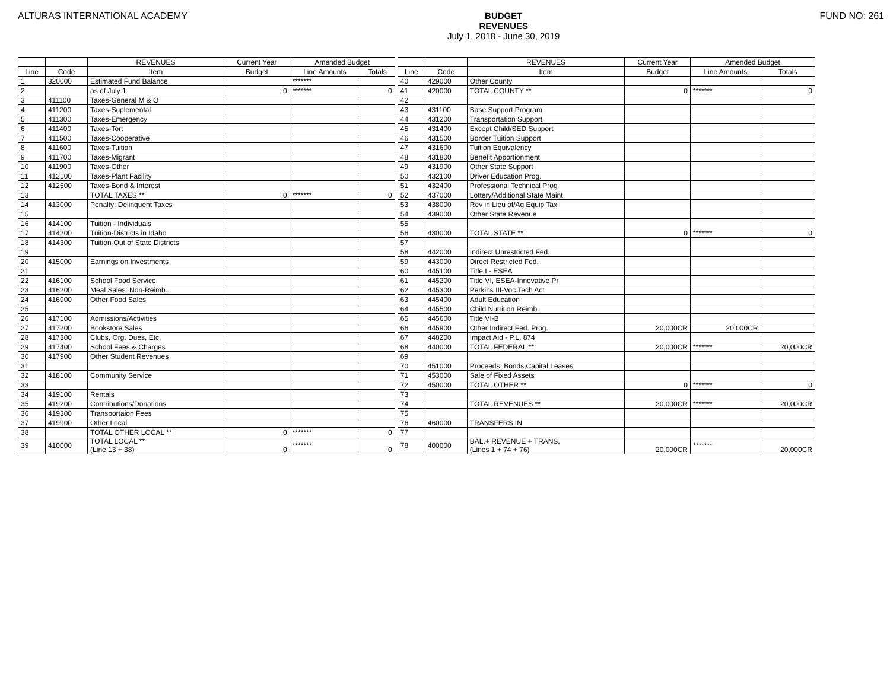ALTURAS INTERNATIONAL ACADEMY BUDGET
REVENUES
July 1, 2018 - June 30, 2019
FUND NO: 261
| | | REVENUES | Current Year | Amended Budget | | | | | REVENUES | Current Year | Amended Budget | |
| Line | Code | Item | Budget | Line Amounts | Totals | | Line | Code | Item | Budget | Line Amounts | Totals |
| 1 | 320000 | Estimated Fund Balance | | ******* | | | 40 | 429000 | Other County | | | |
| 2 | | as of July 1 | 0 | ******* | 0 | | 41 | 420000 | TOTAL COUNTY ** | 0 | ******* | 0 |
| 3 | 411100 | Taxes-General M & O | | | | | 42 | | | | | |
| 4 | 411200 | Taxes-Suplemental | | | | | 43 | 431100 | Base Support Program | | | |
| 5 | 411300 | Taxes-Emergency | | | | | 44 | 431200 | Transportation Support | | | |
| 6 | 411400 | Taxes-Tort | | | | | 45 | 431400 | Except Child/SED Support | | | |
| 7 | 411500 | Taxes-Cooperative | | | | | 46 | 431500 | Border Tuition Support | | | |
| 8 | 411600 | Taxes-Tuition | | | | | 47 | 431600 | Tuition Equivalency | | | |
| 9 | 411700 | Taxes-Migrant | | | | | 48 | 431800 | Benefit Apportionment | | | |
| 10 | 411900 | Taxes-Other | | | | | 49 | 431900 | Other State Support | | | |
| 11 | 412100 | Taxes-Plant Facility | | | | | 50 | 432100 | Driver Education Prog. | | | |
| 12 | 412500 | Taxes-Bond & Interest | | | | | 51 | 432400 | Professional Technical Prog | | | |
| 13 | | TOTAL TAXES ** | 0 | ******* | 0 | | 52 | 437000 | Lottery/Additional State Maint | | | |
| 14 | 413000 | Penalty: Delinquent Taxes | | | | | 53 | 438000 | Rev in Lieu of/Ag Equip Tax | | | |
| 15 | | | | | | | 54 | 439000 | Other State Revenue | | | |
| 16 | 414100 | Tuition - Individuals | | | | | 55 | | | | | |
| 17 | 414200 | Tuition-Districts in Idaho | | | | | 56 | 430000 | TOTAL STATE ** | 0 | ******* | 0 |
| 18 | 414300 | Tuition-Out of State Districts | | | | | 57 | | | | | |
| 19 | | | | | | | 58 | 442000 | Indirect Unrestricted Fed. | | | |
| 20 | 415000 | Earnings on Investments | | | | | 59 | 443000 | Direct Restricted Fed. | | | |
| 21 | | | | | | | 60 | 445100 | Title I - ESEA | | | |
| 22 | 416100 | School Food Service | | | | | 61 | 445200 | Title VI, ESEA-Innovative Pr | | | |
| 23 | 416200 | Meal Sales: Non-Reimb. | | | | | 62 | 445300 | Perkins III-Voc Tech Act | | | |
| 24 | 416900 | Other Food Sales | | | | | 63 | 445400 | Adult Education | | | |
| 25 | | | | | | | 64 | 445500 | Child Nutrition Reimb. | | | |
| 26 | 417100 | Admissions/Activities | | | | | 65 | 445600 | Title VI-B | | | |
| 27 | 417200 | Bookstore Sales | | | | | 66 | 445900 | Other Indirect Fed. Prog. | 20,000CR | 20,000CR | |
| 28 | 417300 | Clubs, Org. Dues, Etc. | | | | | 67 | 448200 | Impact Aid - P.L. 874 | | | |
| 29 | 417400 | School Fees & Charges | | | | | 68 | 440000 | TOTAL FEDERAL ** | 20,000CR | ******* | 20,000CR |
| 30 | 417900 | Other Student Revenues | | | | | 69 | | | | | |
| 31 | | | | | | | 70 | 451000 | Proceeds: Bonds,Capital Leases | | | |
| 32 | 418100 | Community Service | | | | | 71 | 453000 | Sale of Fixed Assets | | | |
| 33 | | | | | | | 72 | 450000 | TOTAL OTHER ** | 0 | ******* | 0 |
| 34 | 419100 | Rentals | | | | | 73 | | | | | |
| 35 | 419200 | Contributions/Donations | | | | | 74 | | TOTAL REVENUES ** | 20,000CR | ******* | 20,000CR |
| 36 | 419300 | Transportaion Fees | | | | | 75 | | | | | |
| 37 | 419900 | Other Local | | | | | 76 | 460000 | TRANSFERS IN | | | |
| 38 | | TOTAL OTHER LOCAL ** | 0 | ******* | 0 | | 77 | | | | | |
| 39 | 410000 | TOTAL LOCAL ** (Line 13 + 38) | 0 | ******* | 0 | | 78 | 400000 | BAL.+ REVENUE + TRANS. (Lines 1 + 74 + 76) | 20,000CR | ******* | 20,000CR |